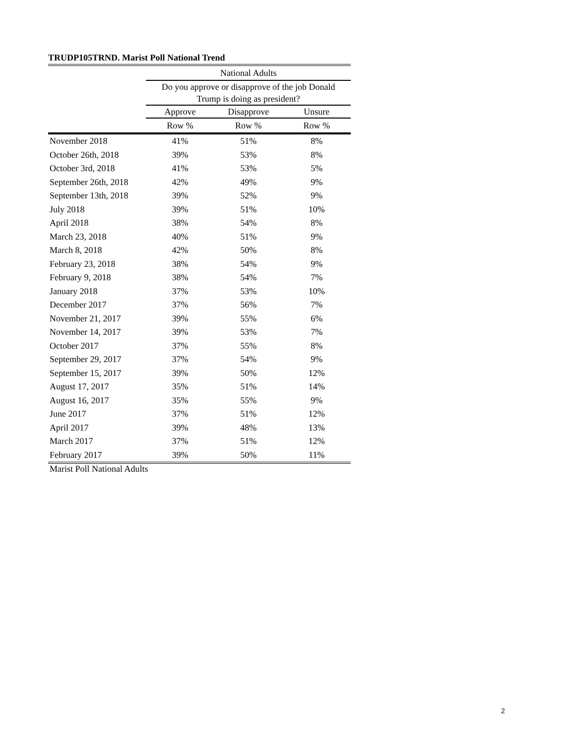TRUDP105TRND. Marist Poll National Trend
| | National Adults | | |
| --- | --- | --- | --- |
| | Do you approve or disapprove of the job Donald Trump is doing as president? | | |
| | Approve | Disapprove | Unsure |
| | Row % | Row % | Row % |
| November 2018 | 41% | 51% | 8% |
| October 26th, 2018 | 39% | 53% | 8% |
| October 3rd, 2018 | 41% | 53% | 5% |
| September 26th, 2018 | 42% | 49% | 9% |
| September 13th, 2018 | 39% | 52% | 9% |
| July 2018 | 39% | 51% | 10% |
| April 2018 | 38% | 54% | 8% |
| March 23, 2018 | 40% | 51% | 9% |
| March 8, 2018 | 42% | 50% | 8% |
| February 23, 2018 | 38% | 54% | 9% |
| February 9, 2018 | 38% | 54% | 7% |
| January 2018 | 37% | 53% | 10% |
| December 2017 | 37% | 56% | 7% |
| November 21, 2017 | 39% | 55% | 6% |
| November 14, 2017 | 39% | 53% | 7% |
| October 2017 | 37% | 55% | 8% |
| September 29, 2017 | 37% | 54% | 9% |
| September 15, 2017 | 39% | 50% | 12% |
| August 17, 2017 | 35% | 51% | 14% |
| August 16, 2017 | 35% | 55% | 9% |
| June 2017 | 37% | 51% | 12% |
| April 2017 | 39% | 48% | 13% |
| March 2017 | 37% | 51% | 12% |
| February 2017 | 39% | 50% | 11% |
Marist Poll National Adults
2